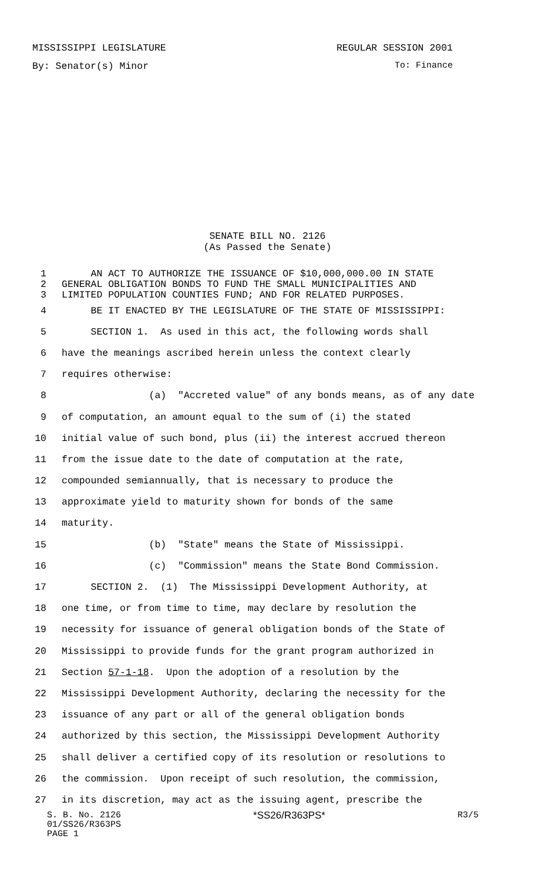MISSISSIPPI LEGISLATURE REGULAR SESSION 2001
By: Senator(s) Minor To: Finance
SENATE BILL NO. 2126
(As Passed the Senate)
1 AN ACT TO AUTHORIZE THE ISSUANCE OF $10,000,000.00 IN STATE
2 GENERAL OBLIGATION BONDS TO FUND THE SMALL MUNICIPALITIES AND
3 LIMITED POPULATION COUNTIES FUND; AND FOR RELATED PURPOSES.
4 BE IT ENACTED BY THE LEGISLATURE OF THE STATE OF MISSISSIPPI:
5 SECTION 1. As used in this act, the following words shall
6 have the meanings ascribed herein unless the context clearly
7 requires otherwise:
8 (a) "Accreted value" of any bonds means, as of any date
9 of computation, an amount equal to the sum of (i) the stated
10 initial value of such bond, plus (ii) the interest accrued thereon
11 from the issue date to the date of computation at the rate,
12 compounded semiannually, that is necessary to produce the
13 approximate yield to maturity shown for bonds of the same
14 maturity.
15 (b) "State" means the State of Mississippi.
16 (c) "Commission" means the State Bond Commission.
17 SECTION 2. (1) The Mississippi Development Authority, at
18 one time, or from time to time, may declare by resolution the
19 necessity for issuance of general obligation bonds of the State of
20 Mississippi to provide funds for the grant program authorized in
21 Section 57-1-18. Upon the adoption of a resolution by the
22 Mississippi Development Authority, declaring the necessity for the
23 issuance of any part or all of the general obligation bonds
24 authorized by this section, the Mississippi Development Authority
25 shall deliver a certified copy of its resolution or resolutions to
26 the commission. Upon receipt of such resolution, the commission,
27 in its discretion, may act as the issuing agent, prescribe the
S. B. No. 2126 *SS26/R363PS* R3/5
01/SS26/R363PS
PAGE 1